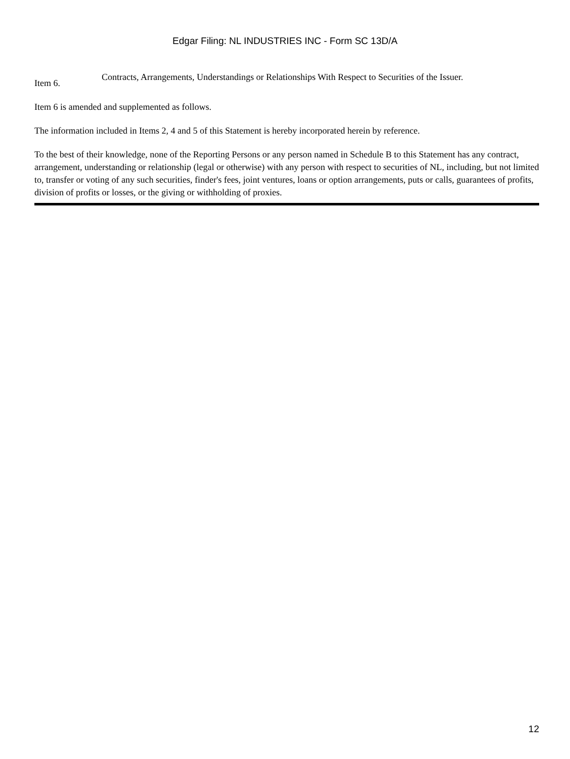Edgar Filing: NL INDUSTRIES INC - Form SC 13D/A
Item 6.
Contracts, Arrangements, Understandings or Relationships With Respect to Securities of the Issuer.
Item 6 is amended and supplemented as follows.
The information included in Items 2, 4 and 5 of this Statement is hereby incorporated herein by reference.
To the best of their knowledge, none of the Reporting Persons or any person named in Schedule B to this Statement has any contract, arrangement, understanding or relationship (legal or otherwise) with any person with respect to securities of NL, including, but not limited to, transfer or voting of any such securities, finder's fees, joint ventures, loans or option arrangements, puts or calls, guarantees of profits, division of profits or losses, or the giving or withholding of proxies.
12